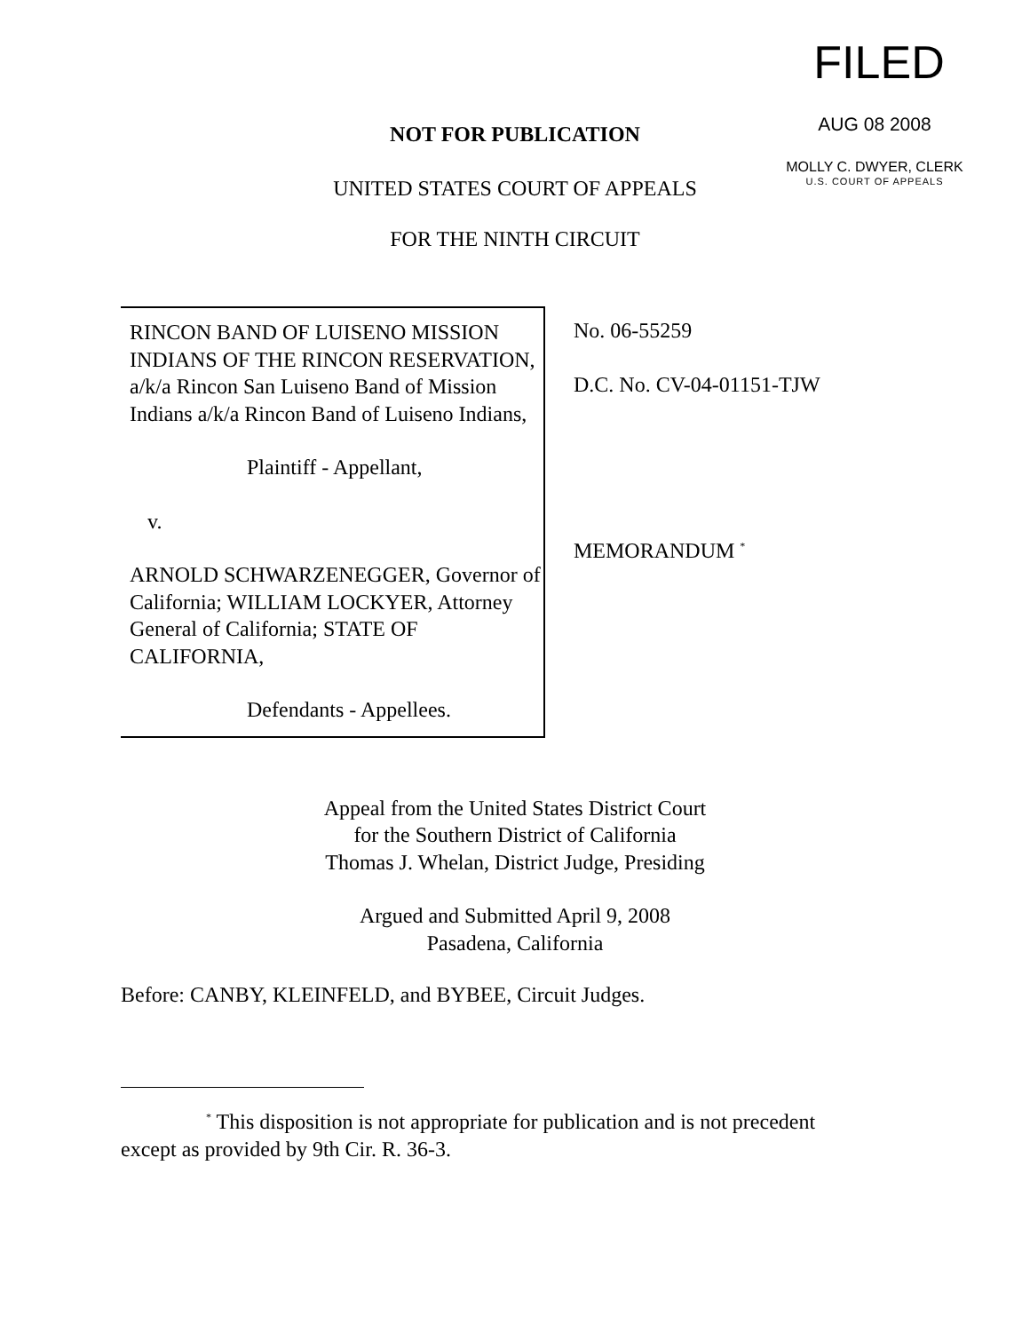FILED
AUG 08 2008
MOLLY C. DWYER, CLERK
U.S. COURT OF APPEALS
NOT FOR PUBLICATION
UNITED STATES COURT OF APPEALS
FOR THE NINTH CIRCUIT
RINCON BAND OF LUISENO MISSION INDIANS OF THE RINCON RESERVATION, a/k/a Rincon San Luiseno Band of Mission Indians a/k/a Rincon Band of Luiseno Indians,
Plaintiff - Appellant,
v.
ARNOLD SCHWARZENEGGER, Governor of California; WILLIAM LOCKYER, Attorney General of California; STATE OF CALIFORNIA,
Defendants - Appellees.
No. 06-55259
D.C. No. CV-04-01151-TJW
MEMORANDUM <sup>*</sup>
Appeal from the United States District Court
for the Southern District of California
Thomas J. Whelan, District Judge, Presiding
Argued and Submitted April 9, 2008
Pasadena, California
Before: CANBY, KLEINFELD, and BYBEE, Circuit Judges.
<sup>*</sup> This disposition is not appropriate for publication and is not precedent except as provided by 9th Cir. R. 36-3.